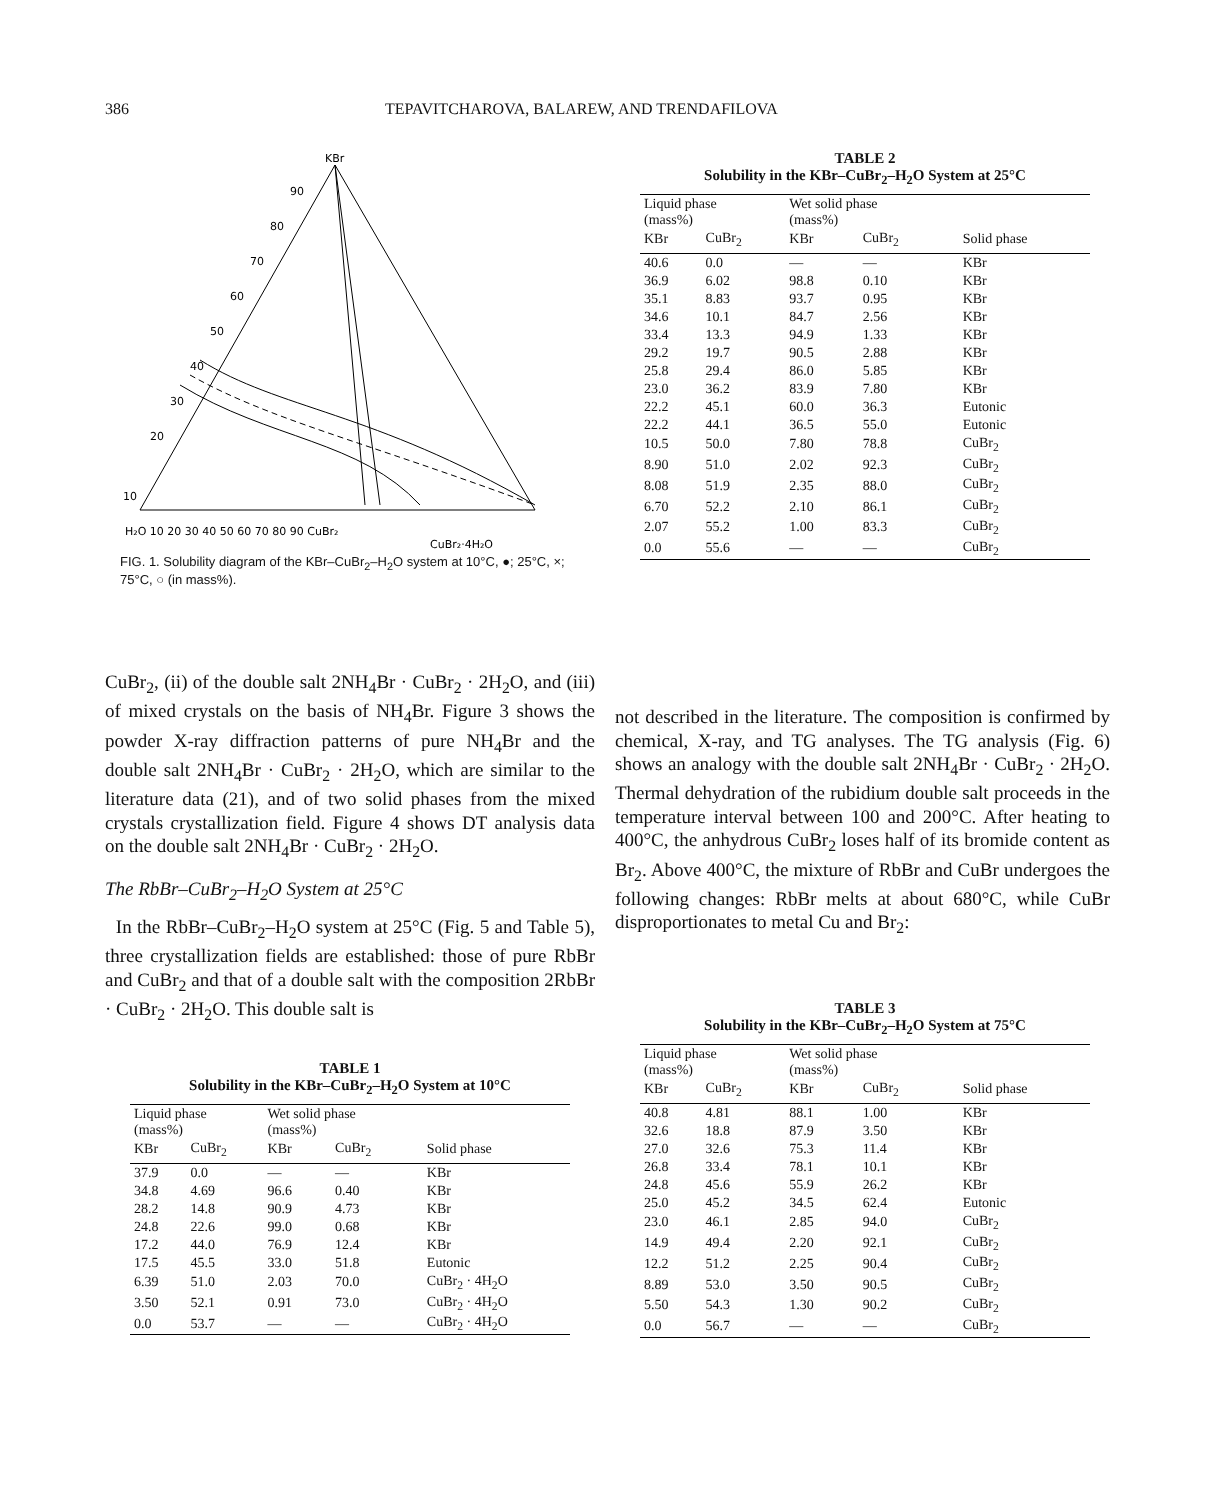386 TEPAVITCHAROVA, BALAREW, AND TRENDAFILOVA
KBr
H₂O 10 20 30 40 50 60 70 80 90 CuBr₂
CuBr₂·4H₂O
10
20
30
40
50
60
70
80
90
FIG. 1. Solubility diagram of the KBr–CuBr<sub>2</sub>–H<sub>2</sub>O system at 10°C, ●; 25°C, ×; 75°C, ○ (in mass%).
TABLE 2
Solubility in the KBr–CuBr<sub>2</sub>–H<sub>2</sub>O System at 25°C
| Liquid phase (mass%) | | Wet solid phase (mass%) | | |
| --- | --- | --- | --- | --- |
| KBr | CuBr<sub>2</sub> | KBr | CuBr<sub>2</sub> | Solid phase |
| 40.6 | 0.0 | — | — | KBr |
| 36.9 | 6.02 | 98.8 | 0.10 | KBr |
| 35.1 | 8.83 | 93.7 | 0.95 | KBr |
| 34.6 | 10.1 | 84.7 | 2.56 | KBr |
| 33.4 | 13.3 | 94.9 | 1.33 | KBr |
| 29.2 | 19.7 | 90.5 | 2.88 | KBr |
| 25.8 | 29.4 | 86.0 | 5.85 | KBr |
| 23.0 | 36.2 | 83.9 | 7.80 | KBr |
| 22.2 | 45.1 | 60.0 | 36.3 | Eutonic |
| 22.2 | 44.1 | 36.5 | 55.0 | Eutonic |
| 10.5 | 50.0 | 7.80 | 78.8 | CuBr<sub>2</sub> |
| 8.90 | 51.0 | 2.02 | 92.3 | CuBr<sub>2</sub> |
| 8.08 | 51.9 | 2.35 | 88.0 | CuBr<sub>2</sub> |
| 6.70 | 52.2 | 2.10 | 86.1 | CuBr<sub>2</sub> |
| 2.07 | 55.2 | 1.00 | 83.3 | CuBr<sub>2</sub> |
| 0.0 | 55.6 | — | — | CuBr<sub>2</sub> |
CuBr<sub>2</sub>, (ii) of the double salt 2NH<sub>4</sub>Br · CuBr<sub>2</sub> · 2H<sub>2</sub>O, and (iii) of mixed crystals on the basis of NH<sub>4</sub>Br. Figure 3 shows the powder X-ray diffraction patterns of pure NH<sub>4</sub>Br and the double salt 2NH<sub>4</sub>Br · CuBr<sub>2</sub> · 2H<sub>2</sub>O, which are similar to the literature data (21), and of two solid phases from the mixed crystals crystallization field. Figure 4 shows DT analysis data on the double salt 2NH<sub>4</sub>Br · CuBr<sub>2</sub> · 2H<sub>2</sub>O.
The RbBr–CuBr<sub>2</sub>–H<sub>2</sub>O System at 25°C
In the RbBr–CuBr<sub>2</sub>–H<sub>2</sub>O system at 25°C (Fig. 5 and Table 5), three crystallization fields are established: those of pure RbBr and CuBr<sub>2</sub> and that of a double salt with the composition 2RbBr · CuBr<sub>2</sub> · 2H<sub>2</sub>O. This double salt is
not described in the literature. The composition is confirmed by chemical, X-ray, and TG analyses. The TG analysis (Fig. 6) shows an analogy with the double salt 2NH<sub>4</sub>Br · CuBr<sub>2</sub> · 2H<sub>2</sub>O. Thermal dehydration of the rubidium double salt proceeds in the temperature interval between 100 and 200°C. After heating to 400°C, the anhydrous CuBr<sub>2</sub> loses half of its bromide content as Br<sub>2</sub>. Above 400°C, the mixture of RbBr and CuBr undergoes the following changes: RbBr melts at about 680°C, while CuBr disproportionates to metal Cu and Br<sub>2</sub>:
TABLE 1
Solubility in the KBr–CuBr<sub>2</sub>–H<sub>2</sub>O System at 10°C
| Liquid phase (mass%) | | Wet solid phase (mass%) | | |
| --- | --- | --- | --- | --- |
| KBr | CuBr<sub>2</sub> | KBr | CuBr<sub>2</sub> | Solid phase |
| 37.9 | 0.0 | — | — | KBr |
| 34.8 | 4.69 | 96.6 | 0.40 | KBr |
| 28.2 | 14.8 | 90.9 | 4.73 | KBr |
| 24.8 | 22.6 | 99.0 | 0.68 | KBr |
| 17.2 | 44.0 | 76.9 | 12.4 | KBr |
| 17.5 | 45.5 | 33.0 | 51.8 | Eutonic |
| 6.39 | 51.0 | 2.03 | 70.0 | CuBr<sub>2</sub> · 4H<sub>2</sub>O |
| 3.50 | 52.1 | 0.91 | 73.0 | CuBr<sub>2</sub> · 4H<sub>2</sub>O |
| 0.0 | 53.7 | — | — | CuBr<sub>2</sub> · 4H<sub>2</sub>O |
TABLE 3
Solubility in the KBr–CuBr<sub>2</sub>–H<sub>2</sub>O System at 75°C
| Liquid phase (mass%) | | Wet solid phase (mass%) | | |
| --- | --- | --- | --- | --- |
| KBr | CuBr<sub>2</sub> | KBr | CuBr<sub>2</sub> | Solid phase |
| 40.8 | 4.81 | 88.1 | 1.00 | KBr |
| 32.6 | 18.8 | 87.9 | 3.50 | KBr |
| 27.0 | 32.6 | 75.3 | 11.4 | KBr |
| 26.8 | 33.4 | 78.1 | 10.1 | KBr |
| 24.8 | 45.6 | 55.9 | 26.2 | KBr |
| 25.0 | 45.2 | 34.5 | 62.4 | Eutonic |
| 23.0 | 46.1 | 2.85 | 94.0 | CuBr<sub>2</sub> |
| 14.9 | 49.4 | 2.20 | 92.1 | CuBr<sub>2</sub> |
| 12.2 | 51.2 | 2.25 | 90.4 | CuBr<sub>2</sub> |
| 8.89 | 53.0 | 3.50 | 90.5 | CuBr<sub>2</sub> |
| 5.50 | 54.3 | 1.30 | 90.2 | CuBr<sub>2</sub> |
| 0.0 | 56.7 | — | — | CuBr<sub>2</sub> |